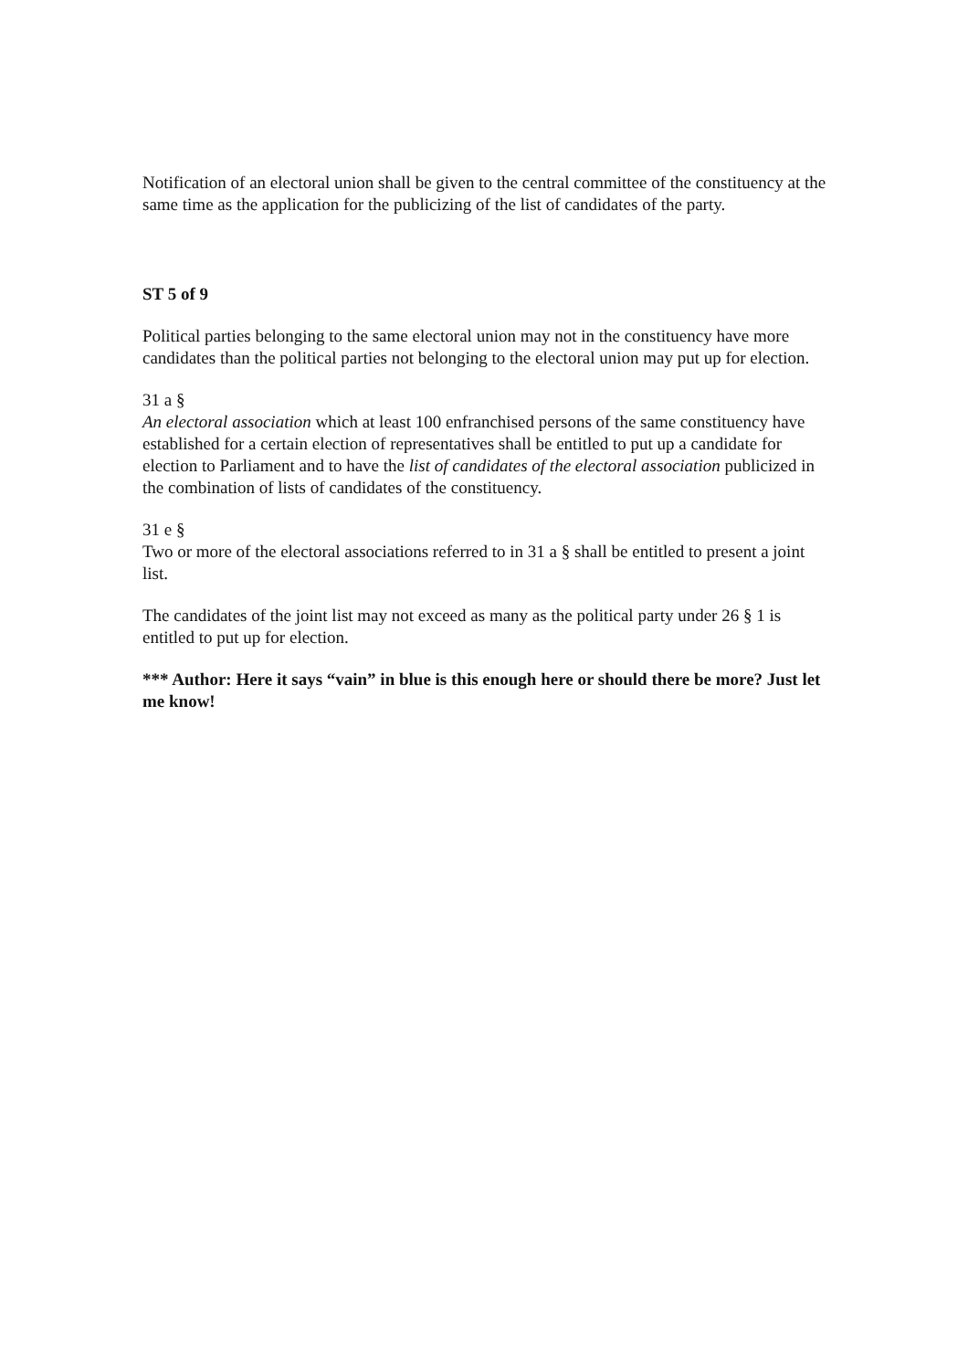Notification of an electoral union shall be given to the central committee of the constituency at the same time as the application for the publicizing of the list of candidates of the party.
ST 5 of 9
Political parties belonging to the same electoral union may not in the constituency have more candidates than the political parties not belonging to the electoral union may put up for election.
31 a §
An electoral association which at least 100 enfranchised persons of the same constituency have established for a certain election of representatives shall be entitled to put up a candidate for election to Parliament and to have the list of candidates of the electoral association publicized in the combination of lists of candidates of the constituency.
31 e §
Two or more of the electoral associations referred to in 31 a § shall be entitled to present a joint list.
The candidates of the joint list may not exceed as many as the political party under 26 § 1 is entitled to put up for election.
*** Author: Here it says “vain” in blue is this enough here or should there be more? Just let me know!